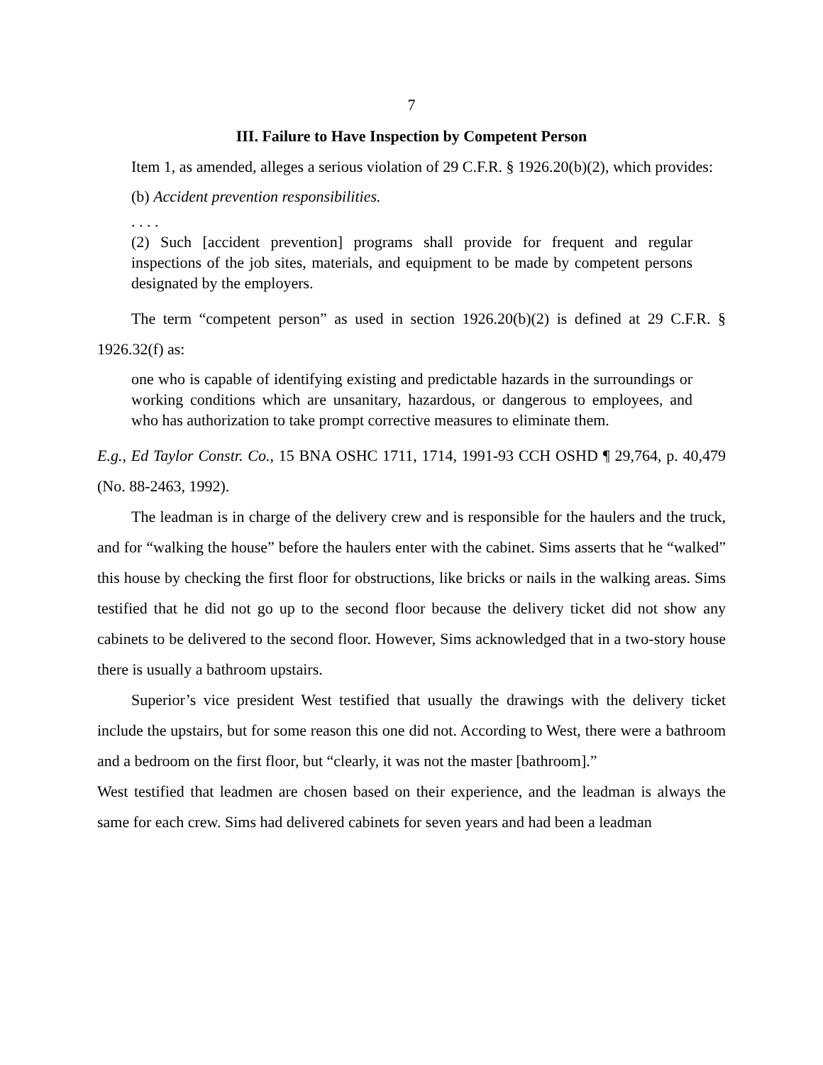7
III. Failure to Have Inspection by Competent Person
Item 1, as amended, alleges a serious violation of 29 C.F.R. § 1926.20(b)(2), which provides:
(b) Accident prevention responsibilities.
. . . .
(2) Such [accident prevention] programs shall provide for frequent and regular inspections of the job sites, materials, and equipment to be made by competent persons designated by the employers.
The term “competent person” as used in section 1926.20(b)(2) is defined at 29 C.F.R. § 1926.32(f) as:
one who is capable of identifying existing and predictable hazards in the surroundings or working conditions which are unsanitary, hazardous, or dangerous to employees, and who has authorization to take prompt corrective measures to eliminate them.
E.g., Ed Taylor Constr. Co., 15 BNA OSHC 1711, 1714, 1991-93 CCH OSHD ¶ 29,764, p. 40,479 (No. 88-2463, 1992).
The leadman is in charge of the delivery crew and is responsible for the haulers and the truck, and for “walking the house” before the haulers enter with the cabinet. Sims asserts that he “walked” this house by checking the first floor for obstructions, like bricks or nails in the walking areas. Sims testified that he did not go up to the second floor because the delivery ticket did not show any cabinets to be delivered to the second floor. However, Sims acknowledged that in a two-story house there is usually a bathroom upstairs.
Superior’s vice president West testified that usually the drawings with the delivery ticket include the upstairs, but for some reason this one did not. According to West, there were a bathroom and a bedroom on the first floor, but “clearly, it was not the master [bathroom].”
West testified that leadmen are chosen based on their experience, and the leadman is always the same for each crew. Sims had delivered cabinets for seven years and had been a leadman